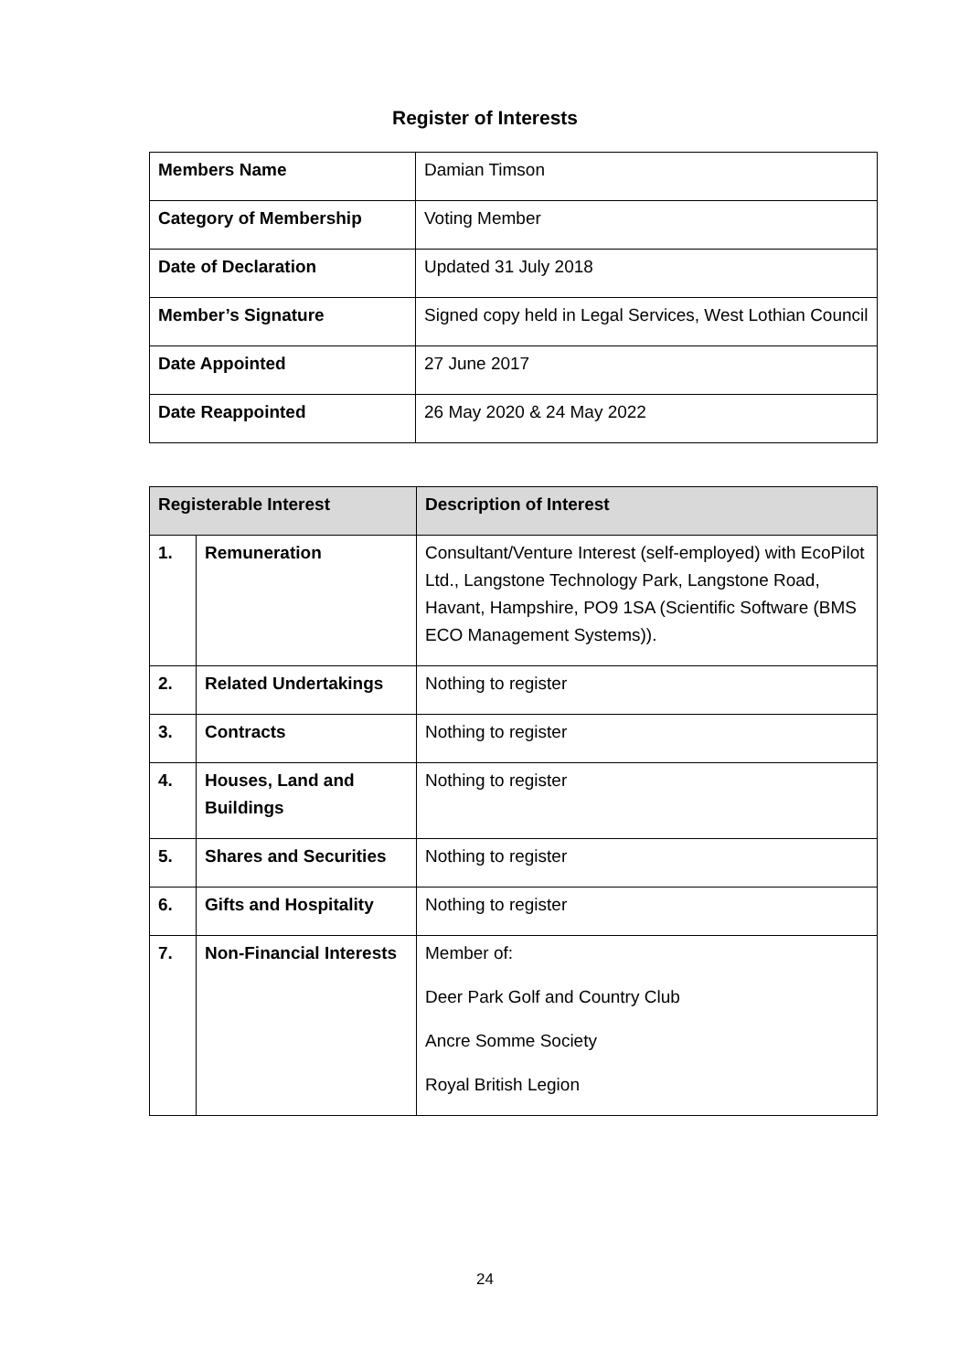Register of Interests
| Members Name | Damian Timson |
| Category of Membership | Voting Member |
| Date of Declaration | Updated 31 July 2018 |
| Member’s Signature | Signed copy held in Legal Services, West Lothian Council |
| Date Appointed | 27 June 2017 |
| Date Reappointed | 26 May 2020 & 24 May 2022 |
| Registerable Interest | | Description of Interest |
| --- | --- | --- |
| 1. | Remuneration | Consultant/Venture Interest (self-employed) with EcoPilot Ltd., Langstone Technology Park, Langstone Road, Havant, Hampshire, PO9 1SA (Scientific Software (BMS ECO Management Systems)). |
| 2. | Related Undertakings | Nothing to register |
| 3. | Contracts | Nothing to register |
| 4. | Houses, Land and Buildings | Nothing to register |
| 5. | Shares and Securities | Nothing to register |
| 6. | Gifts and Hospitality | Nothing to register |
| 7. | Non-Financial Interests | Member of: Deer Park Golf and Country Club Ancre Somme Society Royal British Legion |
24